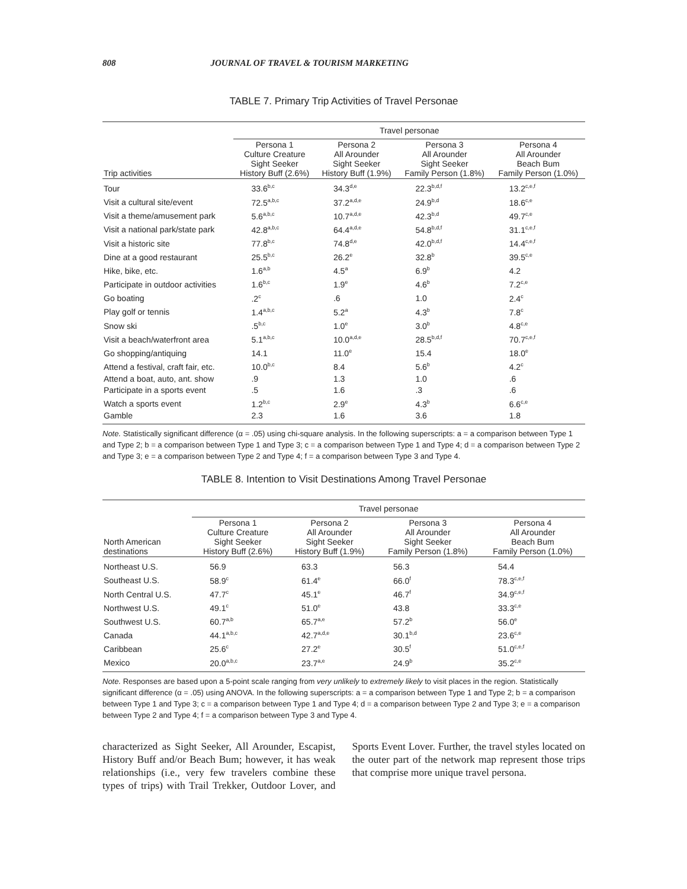808 JOURNAL OF TRAVEL & TOURISM MARKETING
TABLE 7. Primary Trip Activities of Travel Personae
| | Travel personae | | | |
| --- | --- | --- | --- | --- |
| Trip activities | Persona 1 Culture Creature Sight Seeker History Buff (2.6%) | Persona 2 All Arounder Sight Seeker History Buff (1.9%) | Persona 3 All Arounder Sight Seeker Family Person (1.8%) | Persona 4 All Arounder Beach Bum Family Person (1.0%) |
| Tour | 33.6<sup>b,c</sup> | 34.3<sup>d,e</sup> | 22.3<sup>b,d,f</sup> | 13.2<sup>c,e,f</sup> |
| Visit a cultural site/event | 72.5<sup>a,b,c</sup> | 37.2<sup>a,d,e</sup> | 24.9<sup>b,d</sup> | 18.6<sup>c,e</sup> |
| Visit a theme/amusement park | 5.6<sup>a,b,c</sup> | 10.7<sup>a,d,e</sup> | 42.3<sup>b,d</sup> | 49.7<sup>c,e</sup> |
| Visit a national park/state park | 42.8<sup>a,b,c</sup> | 64.4<sup>a,d,e</sup> | 54.8<sup>b,d,f</sup> | 31.1<sup>c,e,f</sup> |
| Visit a historic site | 77.8<sup>b,c</sup> | 74.8<sup>d,e</sup> | 42.0<sup>b,d,f</sup> | 14.4<sup>c,e,f</sup> |
| Dine at a good restaurant | 25.5<sup>b,c</sup> | 26.2<sup>e</sup> | 32.8<sup>b</sup> | 39.5<sup>c,e</sup> |
| Hike, bike, etc. | 1.6<sup>a,b</sup> | 4.5<sup>a</sup> | 6.9<sup>b</sup> | 4.2 |
| Participate in outdoor activities | 1.6<sup>b,c</sup> | 1.9<sup>e</sup> | 4.6<sup>b</sup> | 7.2<sup>c,e</sup> |
| Go boating | .2<sup>c</sup> | .6 | 1.0 | 2.4<sup>c</sup> |
| Play golf or tennis | 1.4<sup>a,b,c</sup> | 5.2<sup>a</sup> | 4.3<sup>b</sup> | 7.8<sup>c</sup> |
| Snow ski | .5<sup>b,c</sup> | 1.0<sup>e</sup> | 3.0<sup>b</sup> | 4.8<sup>c,e</sup> |
| Visit a beach/waterfront area | 5.1<sup>a,b,c</sup> | 10.0<sup>a,d,e</sup> | 28.5<sup>b,d,f</sup> | 70.7<sup>c,e,f</sup> |
| Go shopping/antiquing | 14.1 | 11.0<sup>e</sup> | 15.4 | 18.0<sup>e</sup> |
| Attend a festival, craft fair, etc. | 10.0<sup>b,c</sup> | 8.4 | 5.6<sup>b</sup> | 4.2<sup>c</sup> |
| Attend a boat, auto, ant. show | .9 | 1.3 | 1.0 | .6 |
| Participate in a sports event | .5 | 1.6 | .3 | .6 |
| Watch a sports event | 1.2<sup>b,c</sup> | 2.9<sup>e</sup> | 4.3<sup>b</sup> | 6.6<sup>c,e</sup> |
| Gamble | 2.3 | 1.6 | 3.6 | 1.8 |
Note. Statistically significant difference (α = .05) using chi-square analysis. In the following superscripts: a = a comparison between Type 1 and Type 2; b = a comparison between Type 1 and Type 3; c = a comparison between Type 1 and Type 4; d = a comparison between Type 2 and Type 3; e = a comparison between Type 2 and Type 4; f = a comparison between Type 3 and Type 4.
TABLE 8. Intention to Visit Destinations Among Travel Personae
| | Travel personae | | | |
| --- | --- | --- | --- | --- |
| North American destinations | Persona 1 Culture Creature Sight Seeker History Buff (2.6%) | Persona 2 All Arounder Sight Seeker History Buff (1.9%) | Persona 3 All Arounder Sight Seeker Family Person (1.8%) | Persona 4 All Arounder Beach Bum Family Person (1.0%) |
| Northeast U.S. | 56.9 | 63.3 | 56.3 | 54.4 |
| Southeast U.S. | 58.9<sup>c</sup> | 61.4<sup>e</sup> | 66.0<sup>f</sup> | 78.3<sup>c,e,f</sup> |
| North Central U.S. | 47.7<sup>c</sup> | 45.1<sup>e</sup> | 46.7<sup>f</sup> | 34.9<sup>c,e,f</sup> |
| Northwest U.S. | 49.1<sup>c</sup> | 51.0<sup>e</sup> | 43.8 | 33.3<sup>c,e</sup> |
| Southwest U.S. | 60.7<sup>a,b</sup> | 65.7<sup>a,e</sup> | 57.2<sup>b</sup> | 56.0<sup>e</sup> |
| Canada | 44.1<sup>a,b,c</sup> | 42.7<sup>a,d,e</sup> | 30.1<sup>b,d</sup> | 23.6<sup>c,e</sup> |
| Caribbean | 25.6<sup>c</sup> | 27.2<sup>e</sup> | 30.5<sup>f</sup> | 51.0<sup>c,e,f</sup> |
| Mexico | 20.0<sup>a,b,c</sup> | 23.7<sup>a,e</sup> | 24.9<sup>b</sup> | 35.2<sup>c,e</sup> |
Note. Responses are based upon a 5-point scale ranging from very unlikely to extremely likely to visit places in the region. Statistically significant difference (α = .05) using ANOVA. In the following superscripts: a = a comparison between Type 1 and Type 2; b = a comparison between Type 1 and Type 3; c = a comparison between Type 1 and Type 4; d = a comparison between Type 2 and Type 3; e = a comparison between Type 2 and Type 4; f = a comparison between Type 3 and Type 4.
characterized as Sight Seeker, All Arounder, Escapist, History Buff and/or Beach Bum; however, it has weak relationships (i.e., very few travelers combine these types of trips) with Trail Trekker, Outdoor Lover, and Sports Event Lover. Further, the travel styles located on the outer part of the network map represent those trips that comprise more unique travel persona.